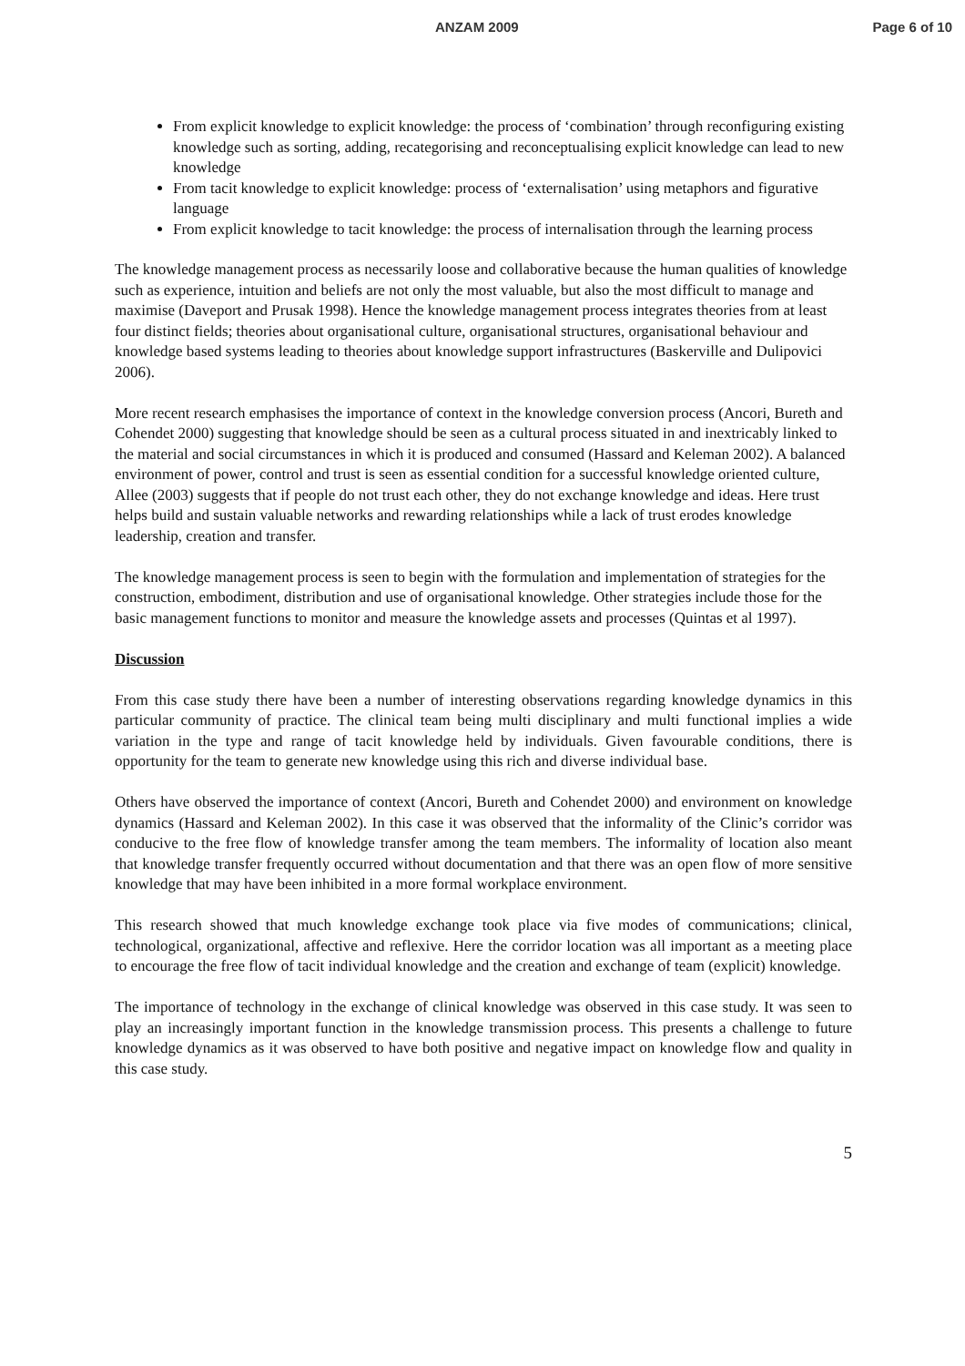ANZAM 2009 Page 6 of 10
From explicit knowledge to explicit knowledge: the process of ‘combination’ through reconfiguring existing knowledge such as sorting, adding, recategorising and reconceptualising explicit knowledge can lead to new knowledge
From tacit knowledge to explicit knowledge: process of ‘externalisation’ using metaphors and figurative language
From explicit knowledge to tacit knowledge: the process of internalisation through the learning process
The knowledge management process as necessarily loose and collaborative because the human qualities of knowledge such as experience, intuition and beliefs are not only the most valuable, but also the most difficult to manage and maximise (Daveport and Prusak 1998). Hence the knowledge management process integrates theories from at least four distinct fields; theories about organisational culture, organisational structures, organisational behaviour and knowledge based systems leading to theories about knowledge support infrastructures (Baskerville and Dulipovici 2006).
More recent research emphasises the importance of context in the knowledge conversion process (Ancori, Bureth and Cohendet 2000) suggesting that knowledge should be seen as a cultural process situated in and inextricably linked to the material and social circumstances in which it is produced and consumed (Hassard and Keleman 2002). A balanced environment of power, control and trust is seen as essential condition for a successful knowledge oriented culture, Allee (2003) suggests that if people do not trust each other, they do not exchange knowledge and ideas. Here trust helps build and sustain valuable networks and rewarding relationships while a lack of trust erodes knowledge leadership, creation and transfer.
The knowledge management process is seen to begin with the formulation and implementation of strategies for the construction, embodiment, distribution and use of organisational knowledge. Other strategies include those for the basic management functions to monitor and measure the knowledge assets and processes (Quintas et al 1997).
Discussion
From this case study there have been a number of interesting observations regarding knowledge dynamics in this particular community of practice. The clinical team being multi disciplinary and multi functional implies a wide variation in the type and range of tacit knowledge held by individuals. Given favourable conditions, there is opportunity for the team to generate new knowledge using this rich and diverse individual base.
Others have observed the importance of context (Ancori, Bureth and Cohendet 2000) and environment on knowledge dynamics (Hassard and Keleman 2002). In this case it was observed that the informality of the Clinic’s corridor was conducive to the free flow of knowledge transfer among the team members. The informality of location also meant that knowledge transfer frequently occurred without documentation and that there was an open flow of more sensitive knowledge that may have been inhibited in a more formal workplace environment.
This research showed that much knowledge exchange took place via five modes of communications; clinical, technological, organizational, affective and reflexive. Here the corridor location was all important as a meeting place to encourage the free flow of tacit individual knowledge and the creation and exchange of team (explicit) knowledge.
The importance of technology in the exchange of clinical knowledge was observed in this case study. It was seen to play an increasingly important function in the knowledge transmission process. This presents a challenge to future knowledge dynamics as it was observed to have both positive and negative impact on knowledge flow and quality in this case study.
5